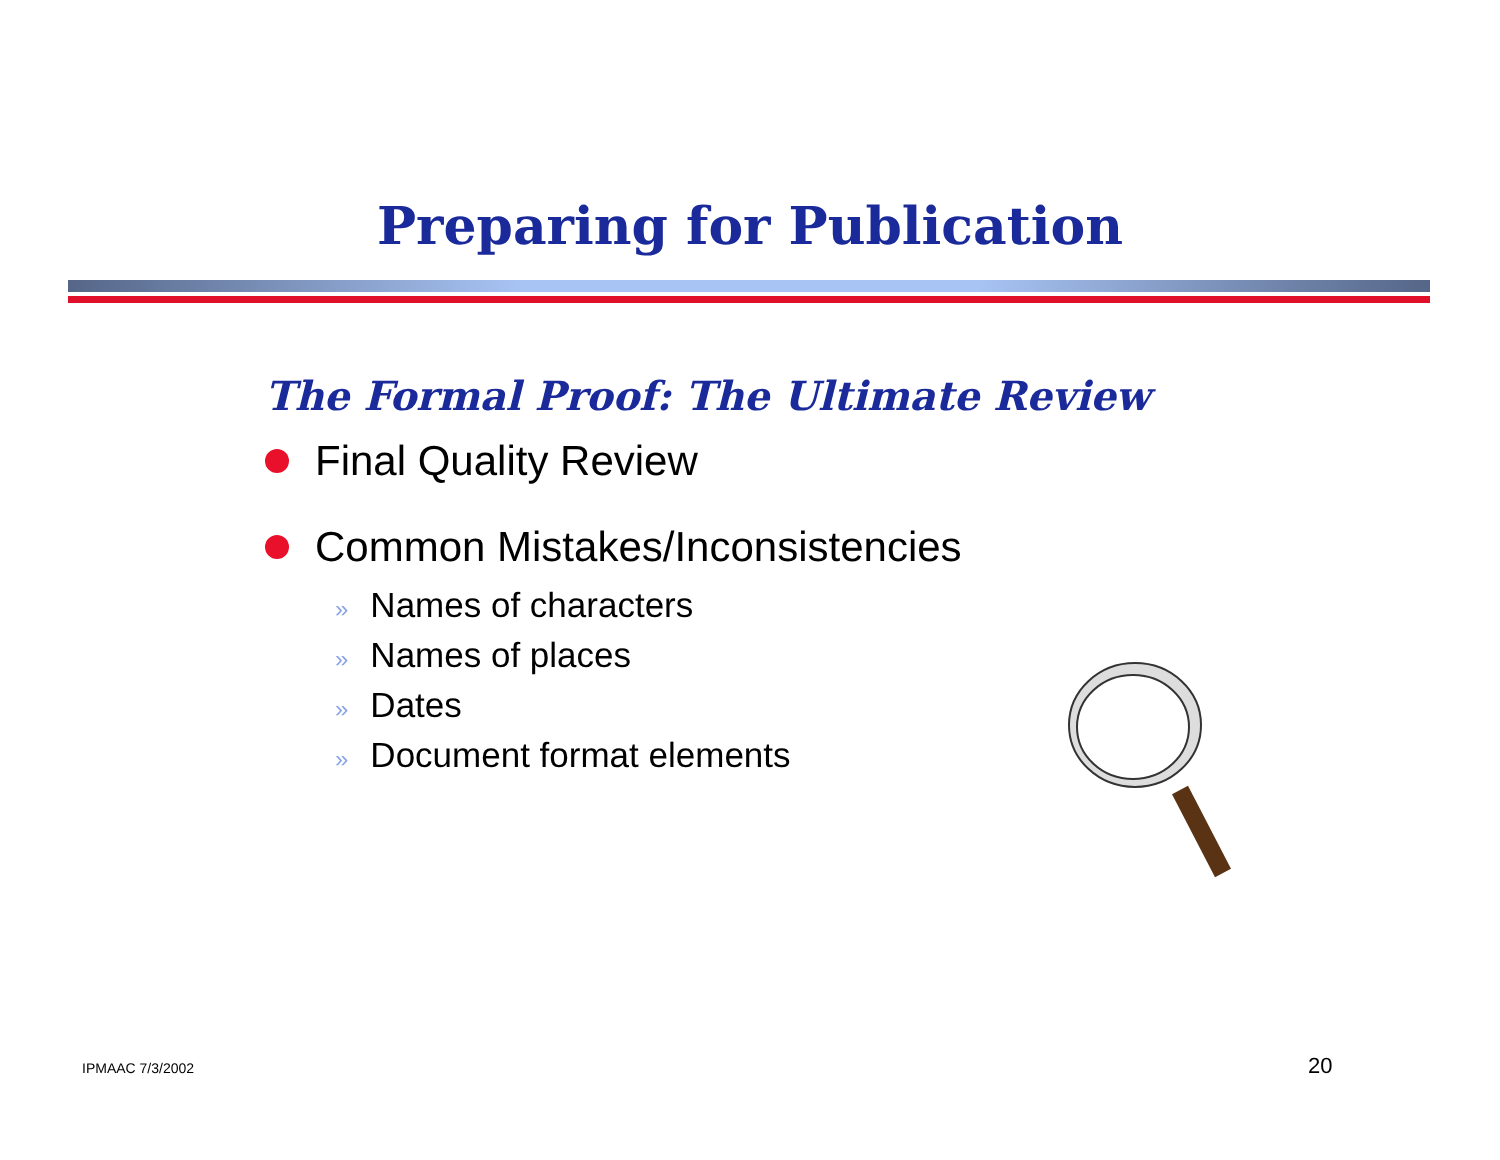Preparing for Publication
The Formal Proof: The Ultimate Review
Final Quality Review
Common Mistakes/Inconsistencies
» Names of characters
» Names of places
» Dates
» Document format elements
IPMAAC 7/3/2002 20